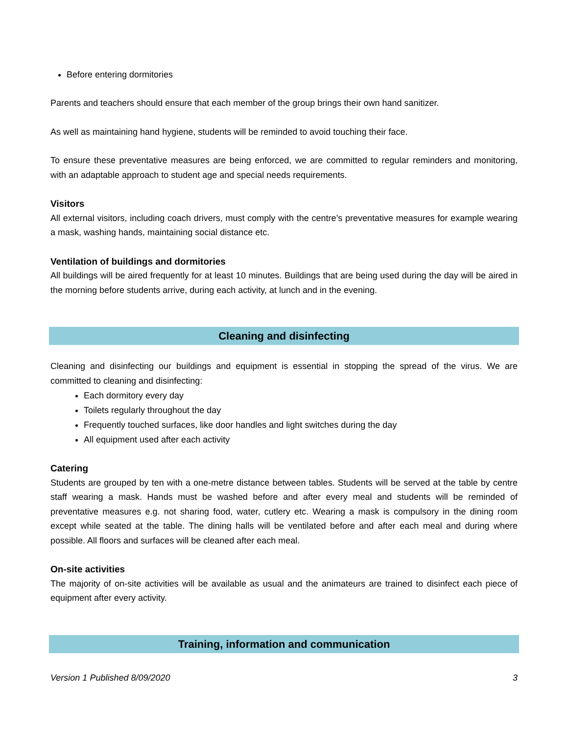Before entering dormitories
Parents and teachers should ensure that each member of the group brings their own hand sanitizer.
As well as maintaining hand hygiene, students will be reminded to avoid touching their face.
To ensure these preventative measures are being enforced, we are committed to regular reminders and monitoring, with an adaptable approach to student age and special needs requirements.
Visitors
All external visitors, including coach drivers, must comply with the centre’s preventative measures for example wearing a mask, washing hands, maintaining social distance etc.
Ventilation of buildings and dormitories
All buildings will be aired frequently for at least 10 minutes. Buildings that are being used during the day will be aired in the morning before students arrive, during each activity, at lunch and in the evening.
Cleaning and disinfecting
Cleaning and disinfecting our buildings and equipment is essential in stopping the spread of the virus. We are committed to cleaning and disinfecting:
Each dormitory every day
Toilets regularly throughout the day
Frequently touched surfaces, like door handles and light switches during the day
All equipment used after each activity
Catering
Students are grouped by ten with a one-metre distance between tables. Students will be served at the table by centre staff wearing a mask. Hands must be washed before and after every meal and students will be reminded of preventative measures e.g. not sharing food, water, cutlery etc. Wearing a mask is compulsory in the dining room except while seated at the table. The dining halls will be ventilated before and after each meal and during where possible. All floors and surfaces will be cleaned after each meal.
On-site activities
The majority of on-site activities will be available as usual and the animateurs are trained to disinfect each piece of equipment after every activity.
Training, information and communication
Version 1 Published 8/09/2020 3